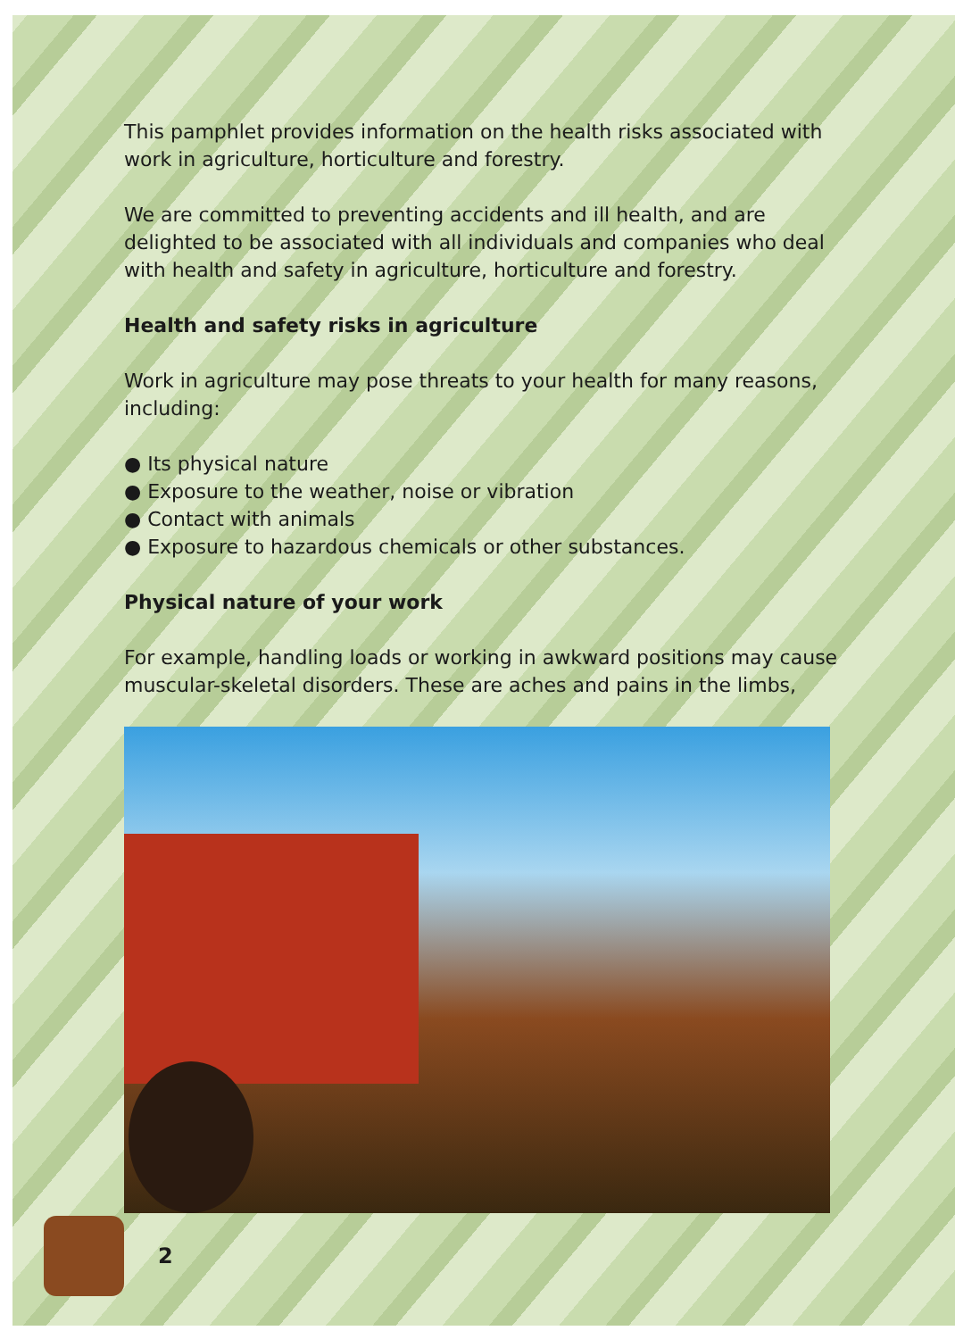This pamphlet provides information on the health risks associated with work in agriculture, horticulture and forestry.
We are committed to preventing accidents and ill health, and are delighted to be associated with all individuals and companies who deal with health and safety in agriculture, horticulture and forestry.
Health and safety risks in agriculture
Work in agriculture may pose threats to your health for many reasons, including:
● Its physical nature
● Exposure to the weather, noise or vibration
● Contact with animals
● Exposure to hazardous chemicals or other substances.
Physical nature of your work
For example, handling loads or working in awkward positions may cause muscular-skeletal disorders. These are aches and pains in the limbs,
2